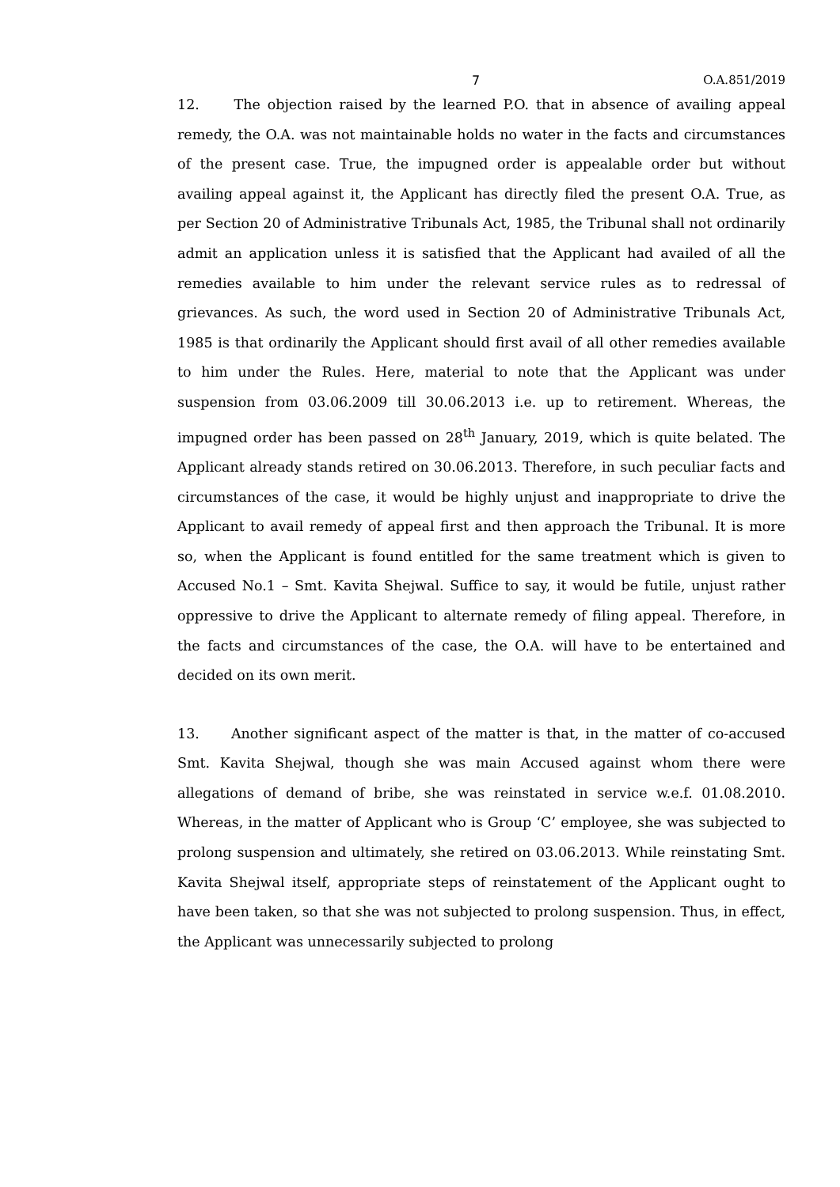7 O.A.851/2019
12. The objection raised by the learned P.O. that in absence of availing appeal remedy, the O.A. was not maintainable holds no water in the facts and circumstances of the present case. True, the impugned order is appealable order but without availing appeal against it, the Applicant has directly filed the present O.A. True, as per Section 20 of Administrative Tribunals Act, 1985, the Tribunal shall not ordinarily admit an application unless it is satisfied that the Applicant had availed of all the remedies available to him under the relevant service rules as to redressal of grievances. As such, the word used in Section 20 of Administrative Tribunals Act, 1985 is that ordinarily the Applicant should first avail of all other remedies available to him under the Rules. Here, material to note that the Applicant was under suspension from 03.06.2009 till 30.06.2013 i.e. up to retirement. Whereas, the impugned order has been passed on 28<sup>th</sup> January, 2019, which is quite belated. The Applicant already stands retired on 30.06.2013. Therefore, in such peculiar facts and circumstances of the case, it would be highly unjust and inappropriate to drive the Applicant to avail remedy of appeal first and then approach the Tribunal. It is more so, when the Applicant is found entitled for the same treatment which is given to Accused No.1 – Smt. Kavita Shejwal. Suffice to say, it would be futile, unjust rather oppressive to drive the Applicant to alternate remedy of filing appeal. Therefore, in the facts and circumstances of the case, the O.A. will have to be entertained and decided on its own merit.
13. Another significant aspect of the matter is that, in the matter of co-accused Smt. Kavita Shejwal, though she was main Accused against whom there were allegations of demand of bribe, she was reinstated in service w.e.f. 01.08.2010. Whereas, in the matter of Applicant who is Group ‘C’ employee, she was subjected to prolong suspension and ultimately, she retired on 03.06.2013. While reinstating Smt. Kavita Shejwal itself, appropriate steps of reinstatement of the Applicant ought to have been taken, so that she was not subjected to prolong suspension. Thus, in effect, the Applicant was unnecessarily subjected to prolong